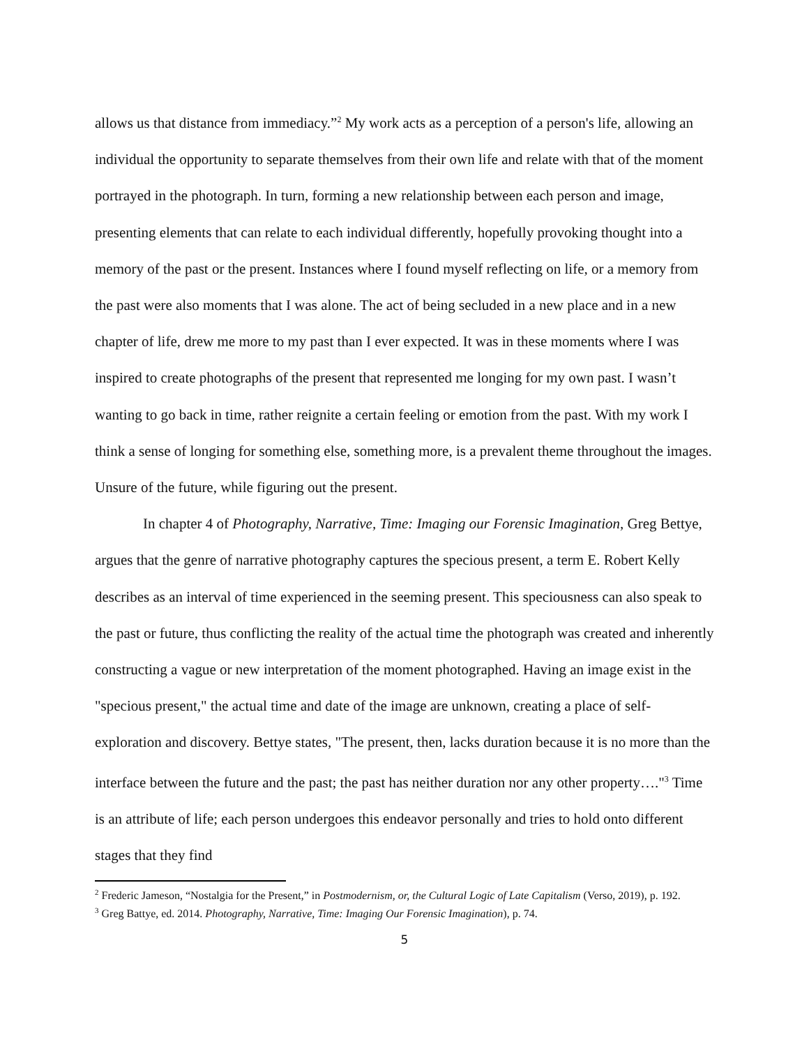allows us that distance from immediacy.”<sup>2</sup> My work acts as a perception of a person's life, allowing an individual the opportunity to separate themselves from their own life and relate with that of the moment portrayed in the photograph. In turn, forming a new relationship between each person and image, presenting elements that can relate to each individual differently, hopefully provoking thought into a memory of the past or the present. Instances where I found myself reflecting on life, or a memory from the past were also moments that I was alone. The act of being secluded in a new place and in a new chapter of life, drew me more to my past than I ever expected. It was in these moments where I was inspired to create photographs of the present that represented me longing for my own past. I wasn’t wanting to go back in time, rather reignite a certain feeling or emotion from the past. With my work I think a sense of longing for something else, something more, is a prevalent theme throughout the images. Unsure of the future, while figuring out the present.
In chapter 4 of Photography, Narrative, Time: Imaging our Forensic Imagination, Greg Bettye, argues that the genre of narrative photography captures the specious present, a term E. Robert Kelly describes as an interval of time experienced in the seeming present. This speciousness can also speak to the past or future, thus conflicting the reality of the actual time the photograph was created and inherently constructing a vague or new interpretation of the moment photographed. Having an image exist in the "specious present," the actual time and date of the image are unknown, creating a place of self-exploration and discovery. Bettye states, "The present, then, lacks duration because it is no more than the interface between the future and the past; the past has neither duration nor any other property…."<sup>3</sup> Time is an attribute of life; each person undergoes this endeavor personally and tries to hold onto different stages that they find
<sup>2</sup> Frederic Jameson, “Nostalgia for the Present,” in Postmodernism, or, the Cultural Logic of Late Capitalism (Verso, 2019), p. 192.
<sup>3</sup> Greg Battye, ed. 2014. Photography, Narrative, Time: Imaging Our Forensic Imagination), p. 74.
5